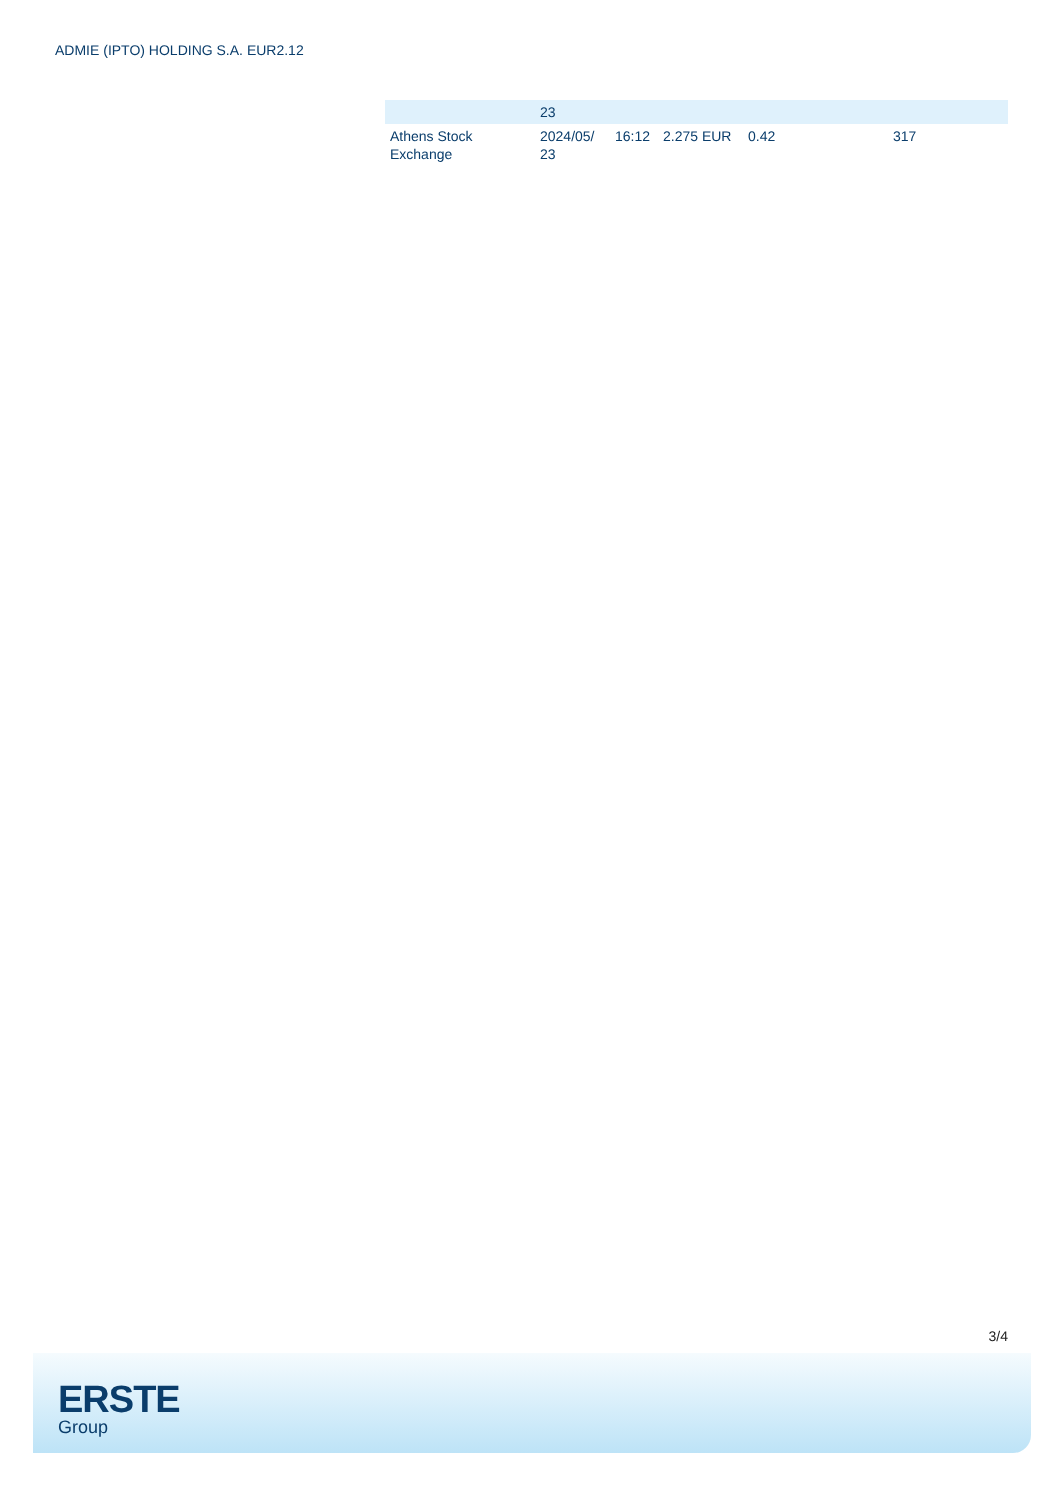ADMIE (IPTO) HOLDING S.A. EUR2.12
| | 23 | | | | |
| Athens Stock Exchange | 2024/05/ 23 | 16:12 | 2.275 EUR | 0.42 | 317 |
3/4
ERSTE
Group